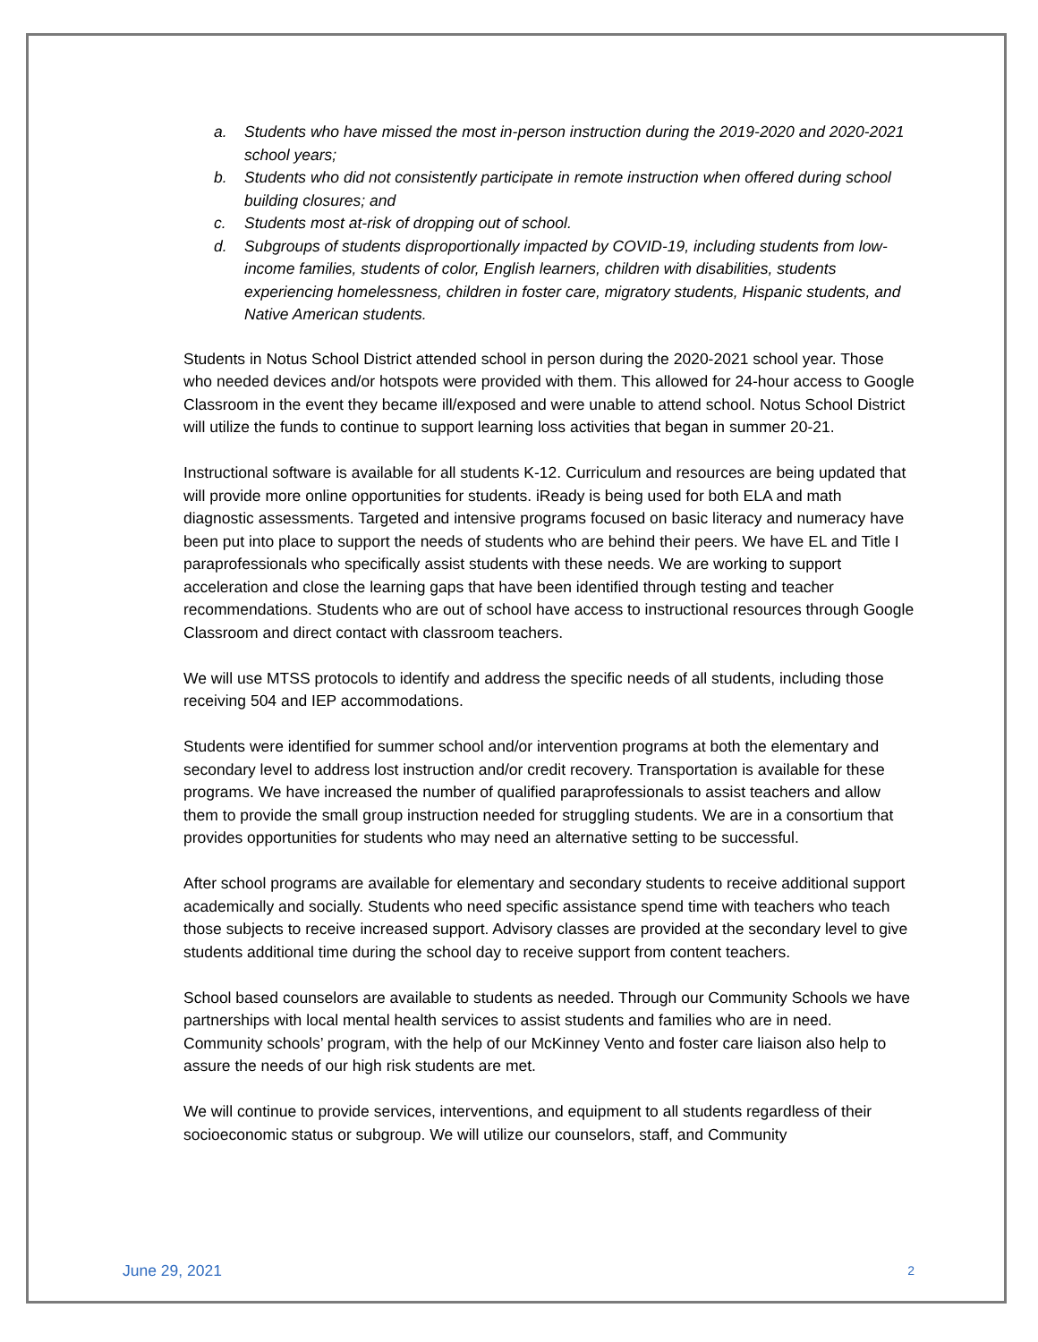a. Students who have missed the most in-person instruction during the 2019-2020 and 2020-2021 school years;
b. Students who did not consistently participate in remote instruction when offered during school building closures; and
c. Students most at-risk of dropping out of school.
d. Subgroups of students disproportionally impacted by COVID-19, including students from low-income families, students of color, English learners, children with disabilities, students experiencing homelessness, children in foster care, migratory students, Hispanic students, and Native American students.
Students in Notus School District attended school in person during the 2020-2021 school year. Those who needed devices and/or hotspots were provided with them. This allowed for 24-hour access to Google Classroom in the event they became ill/exposed and were unable to attend school. Notus School District will utilize the funds to continue to support learning loss activities that began in summer 20-21.
Instructional software is available for all students K-12. Curriculum and resources are being updated that will provide more online opportunities for students. iReady is being used for both ELA and math diagnostic assessments. Targeted and intensive programs focused on basic literacy and numeracy have been put into place to support the needs of students who are behind their peers. We have EL and Title I paraprofessionals who specifically assist students with these needs. We are working to support acceleration and close the learning gaps that have been identified through testing and teacher recommendations. Students who are out of school have access to instructional resources through Google Classroom and direct contact with classroom teachers.
We will use MTSS protocols to identify and address the specific needs of all students, including those receiving 504 and IEP accommodations.
Students were identified for summer school and/or intervention programs at both the elementary and secondary level to address lost instruction and/or credit recovery. Transportation is available for these programs. We have increased the number of qualified paraprofessionals to assist teachers and allow them to provide the small group instruction needed for struggling students. We are in a consortium that provides opportunities for students who may need an alternative setting to be successful.
After school programs are available for elementary and secondary students to receive additional support academically and socially. Students who need specific assistance spend time with teachers who teach those subjects to receive increased support. Advisory classes are provided at the secondary level to give students additional time during the school day to receive support from content teachers.
School based counselors are available to students as needed. Through our Community Schools we have partnerships with local mental health services to assist students and families who are in need. Community schools’ program, with the help of our McKinney Vento and foster care liaison also help to assure the needs of our high risk students are met.
We will continue to provide services, interventions, and equipment to all students regardless of their socioeconomic status or subgroup. We will utilize our counselors, staff, and Community
June 29, 2021 2